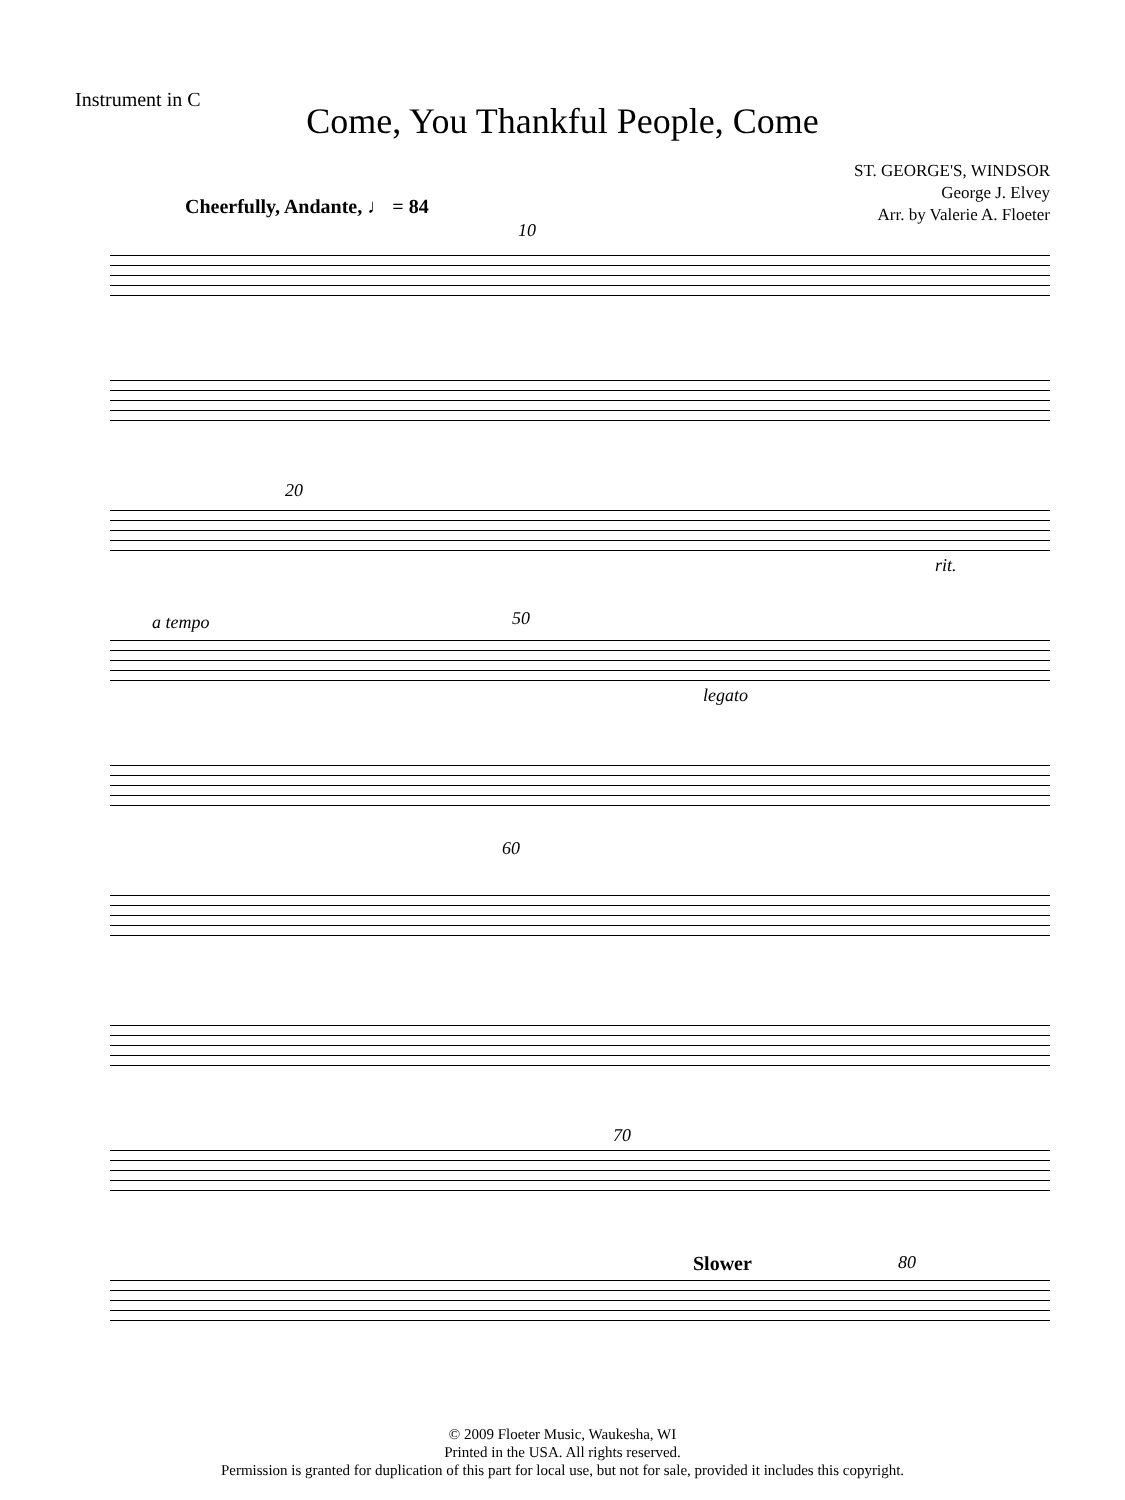Instrument in C
Come, You Thankful People, Come
ST. GEORGE'S, WINDSOR
George J. Elvey
Arr. by Valerie A. Floeter
Cheerfully, Andante, ♩ = 84
10
20
rit.
a tempo 50
legato
60
70
Slower 80
© 2009 Floeter Music, Waukesha, WI
Printed in the USA. All rights reserved.
Permission is granted for duplication of this part for local use, but not for sale, provided it includes this copyright.